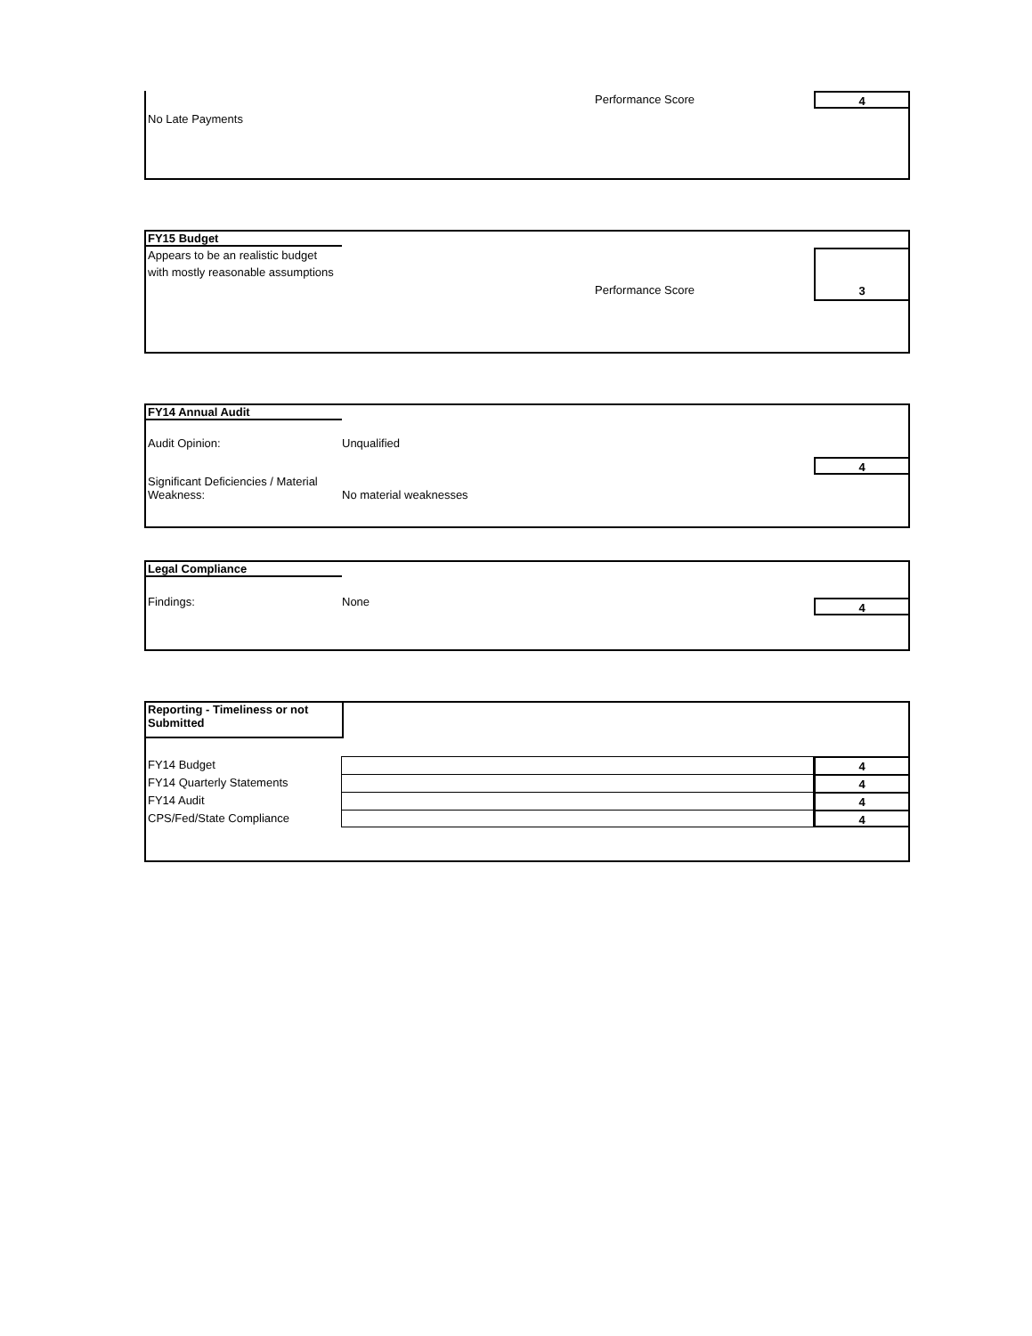Performance Score 4
No Late Payments
FY15 Budget
Appears to be an realistic budget with mostly reasonable assumptions
Performance Score
3
FY14 Annual Audit
Audit Opinion: Unqualified
4
Significant Deficiencies / Material Weakness: No material weaknesses
Legal Compliance
Findings: None
4
Reporting - Timeliness or not Submitted
FY14 Budget 4
FY14 Quarterly Statements 4
FY14 Audit 4
CPS/Fed/State Compliance 4